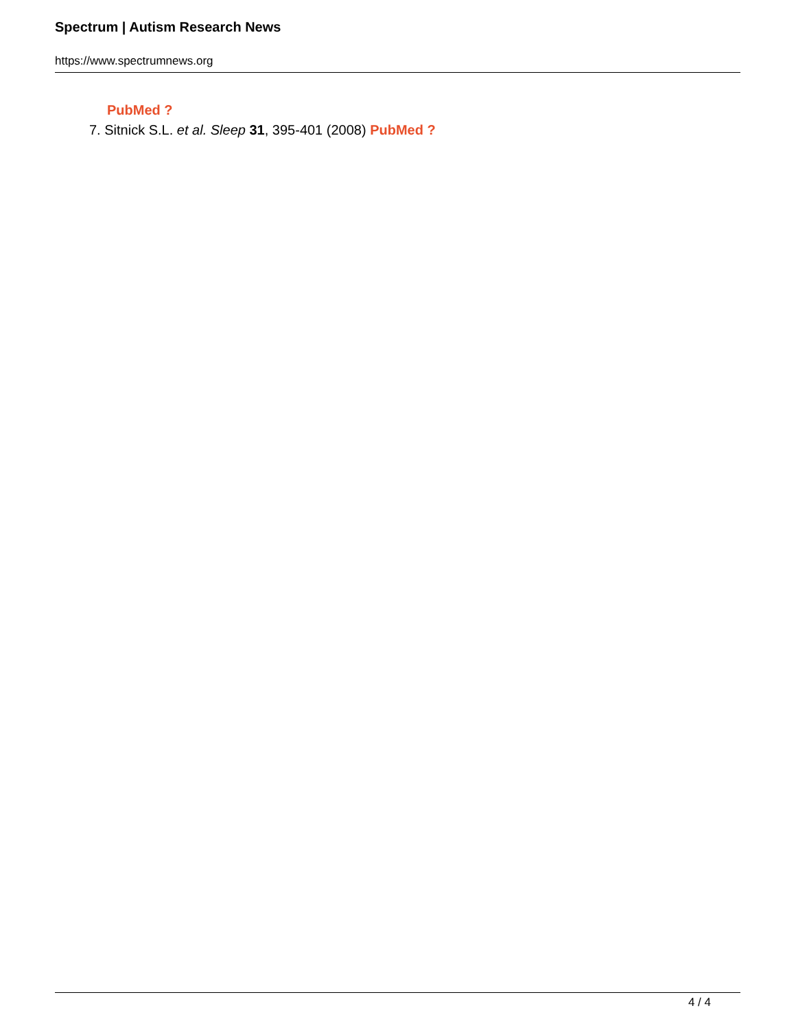Spectrum | Autism Research News
https://www.spectrumnews.org
PubMed ?
7. Sitnick S.L. et al. Sleep 31, 395-401 (2008) PubMed ?
4 / 4